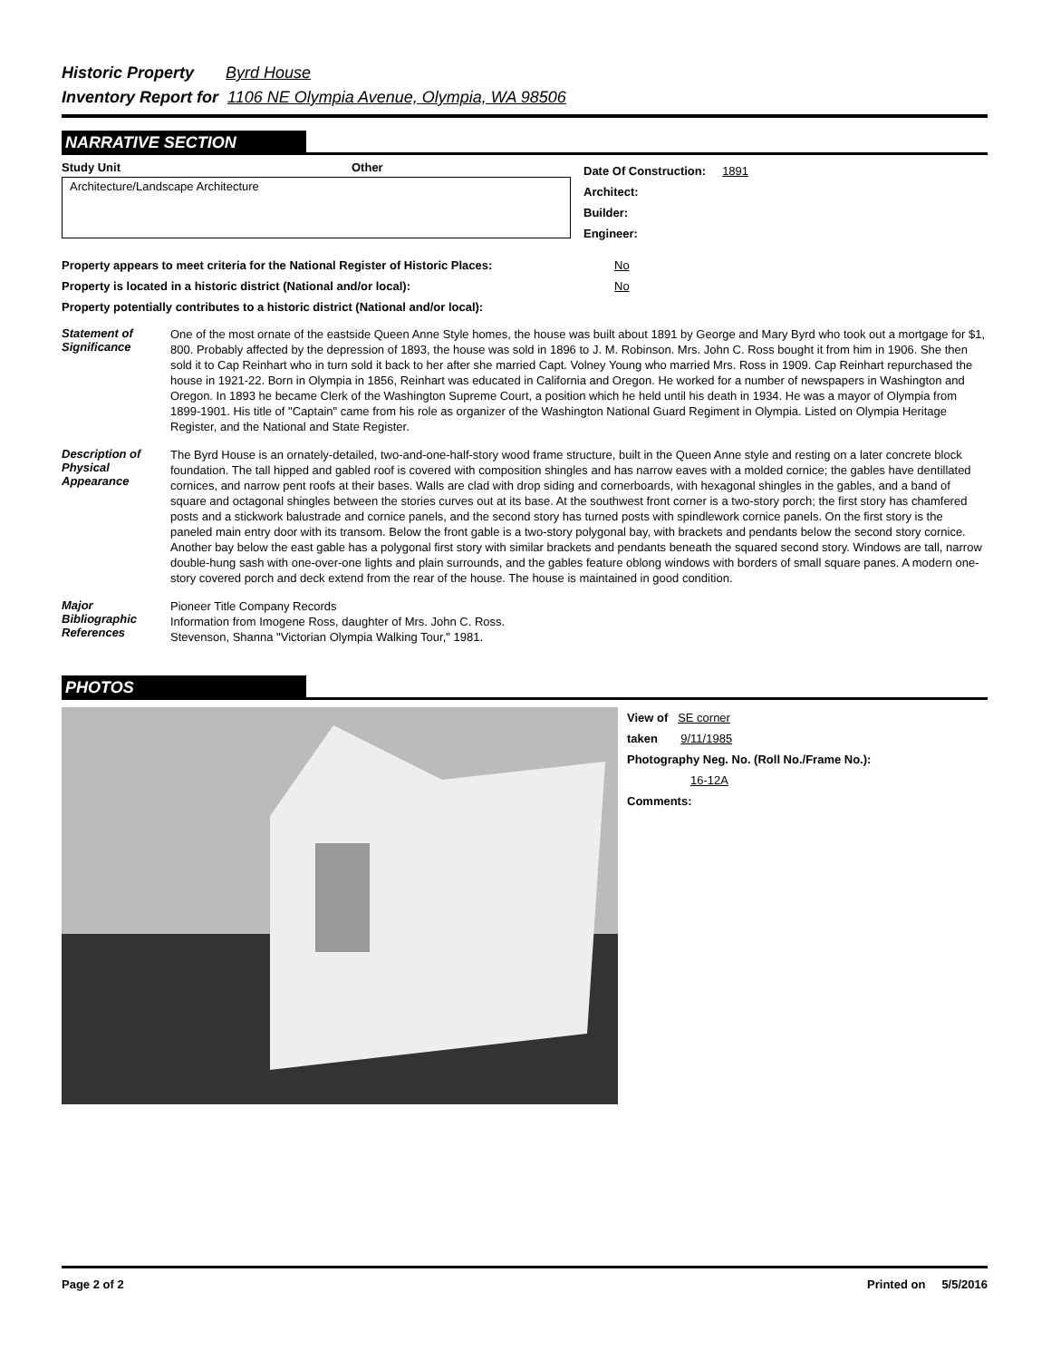Historic Property Byrd House
Inventory Report for 1106 NE Olympia Avenue, Olympia, WA 98506
NARRATIVE SECTION
Study Unit Other
Architecture/Landscape Architecture
Date Of Construction: 1891
Architect:
Builder:
Engineer:
Property appears to meet criteria for the National Register of Historic Places: No
Property is located in a historic district (National and/or local): No
Property potentially contributes to a historic district (National and/or local):
Statement of Significance
One of the most ornate of the eastside Queen Anne Style homes, the house was built about 1891 by George and Mary Byrd who took out a mortgage for $1, 800. Probably affected by the depression of 1893, the house was sold in 1896 to J. M. Robinson. Mrs. John C. Ross bought it from him in 1906. She then sold it to Cap Reinhart who in turn sold it back to her after she married Capt. Volney Young who married Mrs. Ross in 1909. Cap Reinhart repurchased the house in 1921-22. Born in Olympia in 1856, Reinhart was educated in California and Oregon. He worked for a number of newspapers in Washington and Oregon. In 1893 he became Clerk of the Washington Supreme Court, a position which he held until his death in 1934. He was a mayor of Olympia from 1899-1901. His title of "Captain" came from his role as organizer of the Washington National Guard Regiment in Olympia. Listed on Olympia Heritage Register, and the National and State Register.
Description of Physical Appearance
The Byrd House is an ornately-detailed, two-and-one-half-story wood frame structure, built in the Queen Anne style and resting on a later concrete block foundation. The tall hipped and gabled roof is covered with composition shingles and has narrow eaves with a molded cornice; the gables have dentillated cornices, and narrow pent roofs at their bases. Walls are clad with drop siding and cornerboards, with hexagonal shingles in the gables, and a band of square and octagonal shingles between the stories curves out at its base. At the southwest front corner is a two-story porch; the first story has chamfered posts and a stickwork balustrade and cornice panels, and the second story has turned posts with spindlework cornice panels. On the first story is the paneled main entry door with its transom. Below the front gable is a two-story polygonal bay, with brackets and pendants below the second story cornice. Another bay below the east gable has a polygonal first story with similar brackets and pendants beneath the squared second story. Windows are tall, narrow double-hung sash with one-over-one lights and plain surrounds, and the gables feature oblong windows with borders of small square panes. A modern one-story covered porch and deck extend from the rear of the house. The house is maintained in good condition.
Major Bibliographic References
Pioneer Title Company Records
Information from Imogene Ross, daughter of Mrs. John C. Ross.
Stevenson, Shanna "Victorian Olympia Walking Tour," 1981.
PHOTOS
View of SE corner
taken 9/11/1985
Photography Neg. No. (Roll No./Frame No.):
16-12A
Comments:
Page 2 of 2 Printed on 5/5/2016